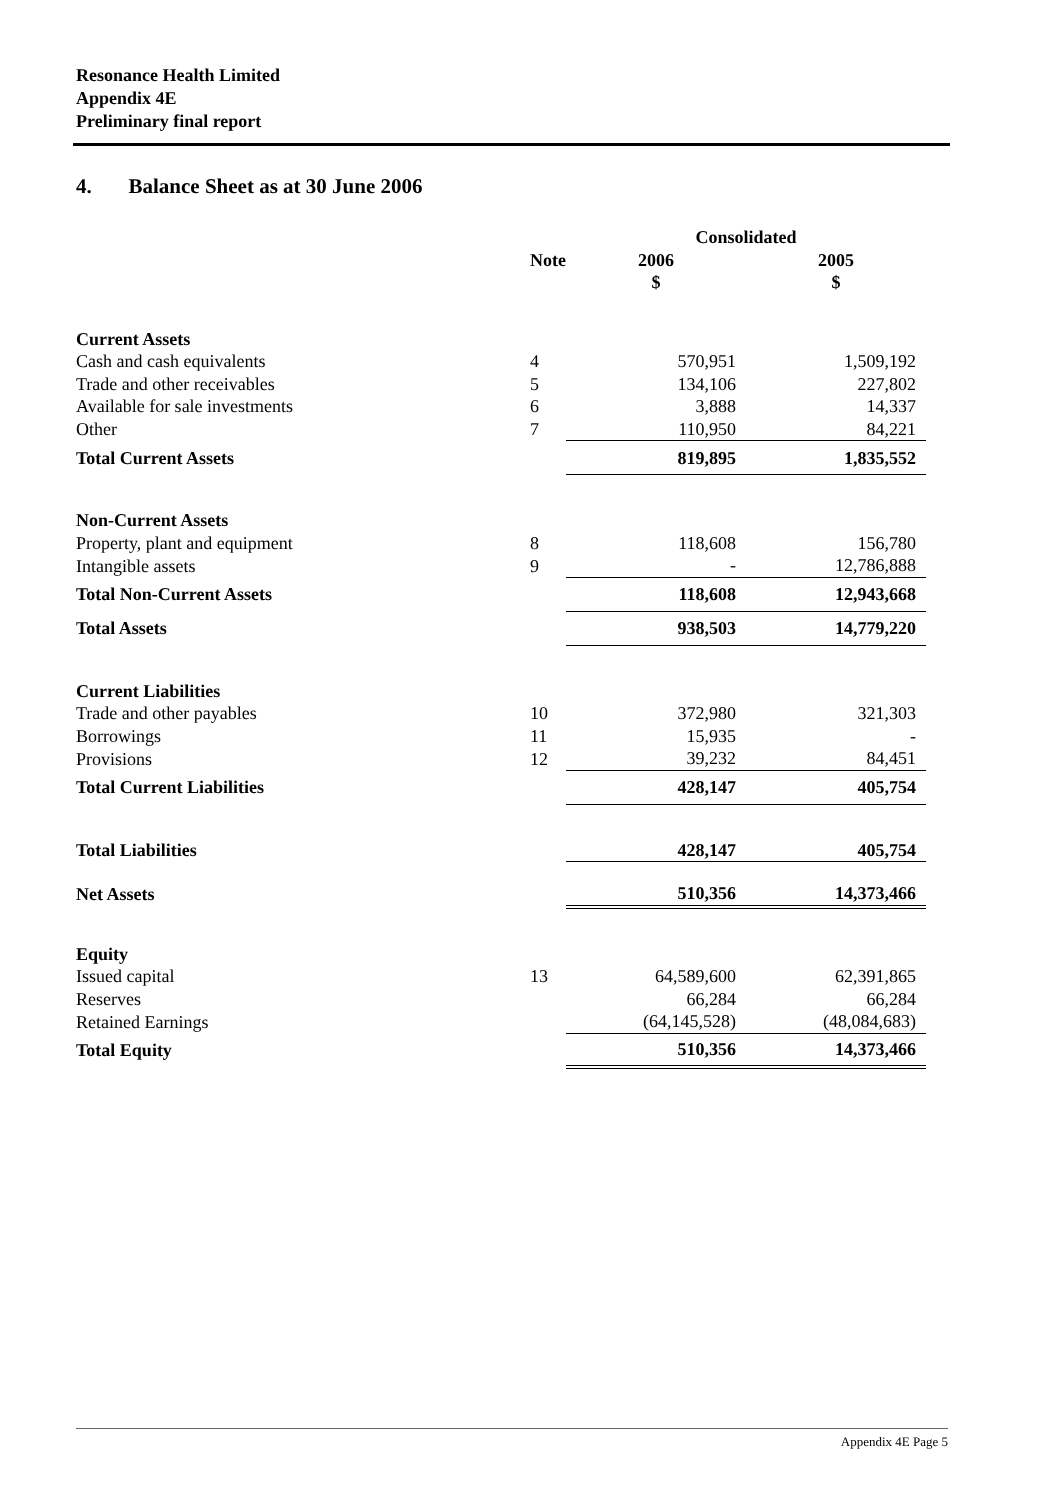Resonance Health Limited
Appendix 4E
Preliminary final report
4. Balance Sheet as at 30 June 2006
| | | Consolidated | |
| --- | --- | --- | --- |
| | Note | 2006 | 2005 |
| | | $ | $ |
| Current Assets | | | |
| Cash and cash equivalents | 4 | 570,951 | 1,509,192 |
| Trade and other receivables | 5 | 134,106 | 227,802 |
| Available for sale investments | 6 | 3,888 | 14,337 |
| Other | 7 | 110,950 | 84,221 |
| Total Current Assets | | 819,895 | 1,835,552 |
| Non-Current Assets | | | |
| Property, plant and equipment | 8 | 118,608 | 156,780 |
| Intangible assets | 9 | - | 12,786,888 |
| Total Non-Current Assets | | 118,608 | 12,943,668 |
| Total Assets | | 938,503 | 14,779,220 |
| Current Liabilities | | | |
| Trade and other payables | 10 | 372,980 | 321,303 |
| Borrowings | 11 | 15,935 | - |
| Provisions | 12 | 39,232 | 84,451 |
| Total Current Liabilities | | 428,147 | 405,754 |
| Total Liabilities | | 428,147 | 405,754 |
| Net Assets | | 510,356 | 14,373,466 |
| Equity | | | |
| Issued capital | 13 | 64,589,600 | 62,391,865 |
| Reserves | | 66,284 | 66,284 |
| Retained Earnings | | (64,145,528) | (48,084,683) |
| Total Equity | | 510,356 | 14,373,466 |
Appendix 4E Page 5